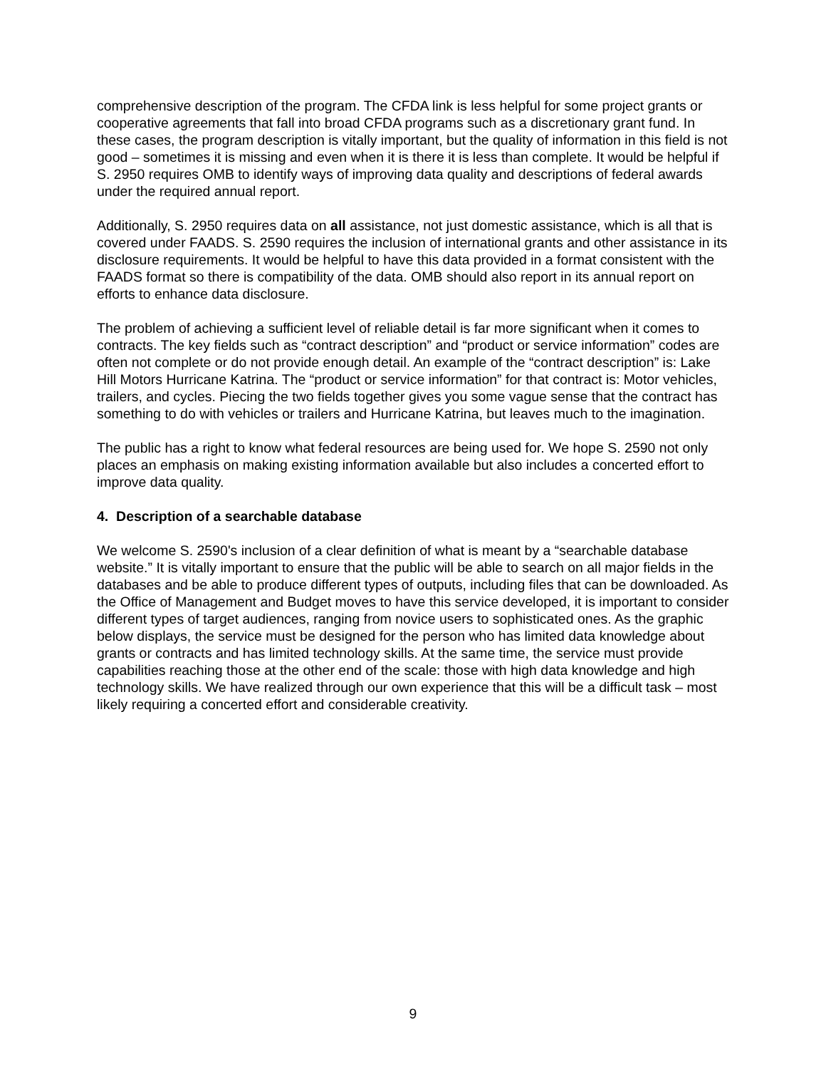comprehensive description of the program. The CFDA link is less helpful for some project grants or cooperative agreements that fall into broad CFDA programs such as a discretionary grant fund. In these cases, the program description is vitally important, but the quality of information in this field is not good – sometimes it is missing and even when it is there it is less than complete. It would be helpful if S. 2950 requires OMB to identify ways of improving data quality and descriptions of federal awards under the required annual report.
Additionally, S. 2950 requires data on all assistance, not just domestic assistance, which is all that is covered under FAADS. S. 2590 requires the inclusion of international grants and other assistance in its disclosure requirements. It would be helpful to have this data provided in a format consistent with the FAADS format so there is compatibility of the data. OMB should also report in its annual report on efforts to enhance data disclosure.
The problem of achieving a sufficient level of reliable detail is far more significant when it comes to contracts. The key fields such as “contract description” and “product or service information” codes are often not complete or do not provide enough detail. An example of the “contract description” is: Lake Hill Motors Hurricane Katrina. The “product or service information” for that contract is: Motor vehicles, trailers, and cycles. Piecing the two fields together gives you some vague sense that the contract has something to do with vehicles or trailers and Hurricane Katrina, but leaves much to the imagination.
The public has a right to know what federal resources are being used for. We hope S. 2590 not only places an emphasis on making existing information available but also includes a concerted effort to improve data quality.
4. Description of a searchable database
We welcome S. 2590's inclusion of a clear definition of what is meant by a “searchable database website.” It is vitally important to ensure that the public will be able to search on all major fields in the databases and be able to produce different types of outputs, including files that can be downloaded. As the Office of Management and Budget moves to have this service developed, it is important to consider different types of target audiences, ranging from novice users to sophisticated ones. As the graphic below displays, the service must be designed for the person who has limited data knowledge about grants or contracts and has limited technology skills. At the same time, the service must provide capabilities reaching those at the other end of the scale: those with high data knowledge and high technology skills. We have realized through our own experience that this will be a difficult task – most likely requiring a concerted effort and considerable creativity.
9